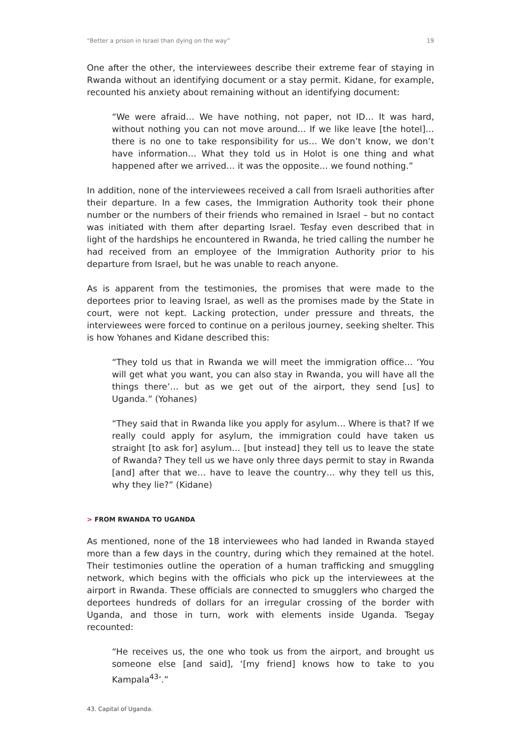“Better a prison in Israel than dying on the way” 19
One after the other, the interviewees describe their extreme fear of staying in Rwanda without an identifying document or a stay permit. Kidane, for example, recounted his anxiety about remaining without an identifying document:
“We were afraid… We have nothing, not paper, not ID… It was hard, without nothing you can not move around… If we like leave [the hotel]… there is no one to take responsibility for us… We don’t know, we don’t have information… What they told us in Holot is one thing and what happened after we arrived… it was the opposite… we found nothing.”
In addition, none of the interviewees received a call from Israeli authorities after their departure. In a few cases, the Immigration Authority took their phone number or the numbers of their friends who remained in Israel – but no contact was initiated with them after departing Israel. Tesfay even described that in light of the hardships he encountered in Rwanda, he tried calling the number he had received from an employee of the Immigration Authority prior to his departure from Israel, but he was unable to reach anyone.
As is apparent from the testimonies, the promises that were made to the deportees prior to leaving Israel, as well as the promises made by the State in court, were not kept. Lacking protection, under pressure and threats, the interviewees were forced to continue on a perilous journey, seeking shelter. This is how Yohanes and Kidane described this:
“They told us that in Rwanda we will meet the immigration office… ‘You will get what you want, you can also stay in Rwanda, you will have all the things there’… but as we get out of the airport, they send [us] to Uganda.” (Yohanes)
“They said that in Rwanda like you apply for asylum… Where is that? If we really could apply for asylum, the immigration could have taken us straight [to ask for] asylum… [but instead] they tell us to leave the state of Rwanda? They tell us we have only three days permit to stay in Rwanda [and] after that we… have to leave the country… why they tell us this, why they lie?” (Kidane)
> FROM RWANDA TO UGANDA
As mentioned, none of the 18 interviewees who had landed in Rwanda stayed more than a few days in the country, during which they remained at the hotel. Their testimonies outline the operation of a human trafficking and smuggling network, which begins with the officials who pick up the interviewees at the airport in Rwanda. These officials are connected to smugglers who charged the deportees hundreds of dollars for an irregular crossing of the border with Uganda, and those in turn, work with elements inside Uganda. Tsegay recounted:
“He receives us, the one who took us from the airport, and brought us someone else [and said], ‘[my friend] knows how to take to you Kampala<sup>43</sup>’.”
43. Capital of Uganda.